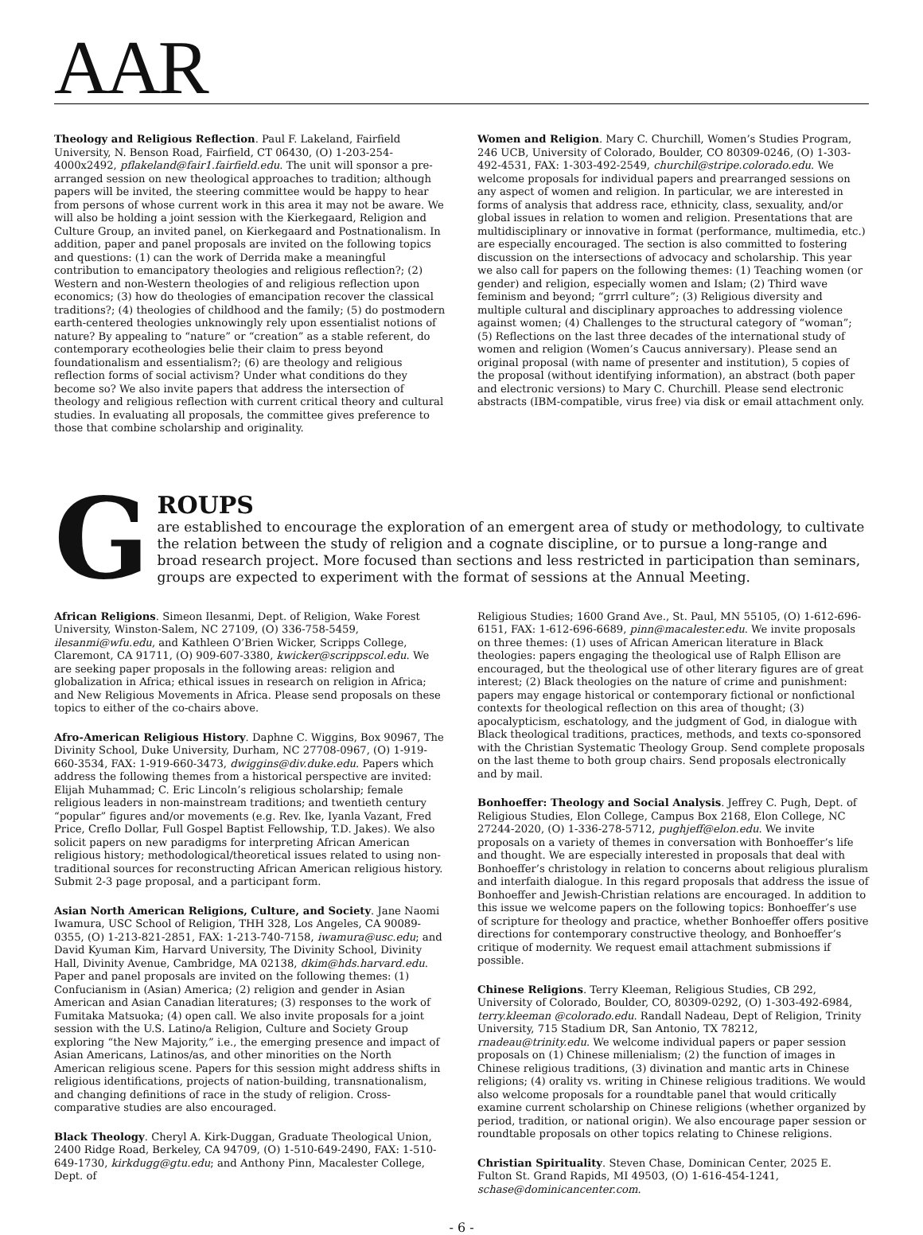AAR
Theology and Religious Reflection. Paul F. Lakeland, Fairfield University, N. Benson Road, Fairfield, CT 06430, (O) 1-203-254-4000x2492, pflakeland@fair1.fairfield.edu. The unit will sponsor a pre-arranged session on new theological approaches to tradition; although papers will be invited, the steering committee would be happy to hear from persons of whose current work in this area it may not be aware. We will also be holding a joint session with the Kierkegaard, Religion and Culture Group, an invited panel, on Kierkegaard and Postnationalism. In addition, paper and panel proposals are invited on the following topics and questions: (1) can the work of Derrida make a meaningful contribution to emancipatory theologies and religious reflection?; (2) Western and non-Western theologies of and religious reflection upon economics; (3) how do theologies of emancipation recover the classical traditions?; (4) theologies of childhood and the family; (5) do postmodern earth-centered theologies unknowingly rely upon essentialist notions of nature? By appealing to “nature” or “creation” as a stable referent, do contemporary ecotheologies belie their claim to press beyond foundationalism and essentialism?; (6) are theology and religious reflection forms of social activism? Under what conditions do they become so? We also invite papers that address the intersection of theology and religious reflection with current critical theory and cultural studies. In evaluating all proposals, the committee gives preference to those that combine scholarship and originality.
Women and Religion. Mary C. Churchill, Women’s Studies Program, 246 UCB, University of Colorado, Boulder, CO 80309-0246, (O) 1-303-492-4531, FAX: 1-303-492-2549, churchil@stripe.colorado.edu. We welcome proposals for individual papers and prearranged sessions on any aspect of women and religion. In particular, we are interested in forms of analysis that address race, ethnicity, class, sexuality, and/or global issues in relation to women and religion. Presentations that are multidisciplinary or innovative in format (performance, multimedia, etc.) are especially encouraged. The section is also committed to fostering discussion on the intersections of advocacy and scholarship. This year we also call for papers on the following themes: (1) Teaching women (or gender) and religion, especially women and Islam; (2) Third wave feminism and beyond; “grrrl culture”; (3) Religious diversity and multiple cultural and disciplinary approaches to addressing violence against women; (4) Challenges to the structural category of “woman”; (5) Reflections on the last three decades of the international study of women and religion (Women’s Caucus anniversary). Please send an original proposal (with name of presenter and institution), 5 copies of the proposal (without identifying information), an abstract (both paper and electronic versions) to Mary C. Churchill. Please send electronic abstracts (IBM-compatible, virus free) via disk or email attachment only.
G
ROUPS
are established to encourage the exploration of an emergent area of study or methodology, to cultivate the relation between the study of religion and a cognate discipline, or to pursue a long-range and broad research project. More focused than sections and less restricted in participation than seminars, groups are expected to experiment with the format of sessions at the Annual Meeting.
African Religions. Simeon Ilesanmi, Dept. of Religion, Wake Forest University, Winston-Salem, NC 27109, (O) 336-758-5459, ilesanmi@wfu.edu, and Kathleen O’Brien Wicker, Scripps College, Claremont, CA 91711, (O) 909-607-3380, kwicker@scrippscol.edu. We are seeking paper proposals in the following areas: religion and globalization in Africa; ethical issues in research on religion in Africa; and New Religious Movements in Africa. Please send proposals on these topics to either of the co-chairs above.
Afro-American Religious History. Daphne C. Wiggins, Box 90967, The Divinity School, Duke University, Durham, NC 27708-0967, (O) 1-919-660-3534, FAX: 1-919-660-3473, dwiggins@div.duke.edu. Papers which address the following themes from a historical perspective are invited: Elijah Muhammad; C. Eric Lincoln’s religious scholarship; female religious leaders in non-mainstream traditions; and twentieth century “popular” figures and/or movements (e.g. Rev. Ike, Iyanla Vazant, Fred Price, Creflo Dollar, Full Gospel Baptist Fellowship, T.D. Jakes). We also solicit papers on new paradigms for interpreting African American religious history; methodological/theoretical issues related to using non-traditional sources for reconstructing African American religious history. Submit 2-3 page proposal, and a participant form.
Asian North American Religions, Culture, and Society. Jane Naomi Iwamura, USC School of Religion, THH 328, Los Angeles, CA 90089-0355, (O) 1-213-821-2851, FAX: 1-213-740-7158, iwamura@usc.edu; and David Kyuman Kim, Harvard University, The Divinity School, Divinity Hall, Divinity Avenue, Cambridge, MA 02138, dkim@hds.harvard.edu. Paper and panel proposals are invited on the following themes: (1) Confucianism in (Asian) America; (2) religion and gender in Asian American and Asian Canadian literatures; (3) responses to the work of Fumitaka Matsuoka; (4) open call. We also invite proposals for a joint session with the U.S. Latino/a Religion, Culture and Society Group exploring “the New Majority,” i.e., the emerging presence and impact of Asian Americans, Latinos/as, and other minorities on the North American religious scene. Papers for this session might address shifts in religious identifications, projects of nation-building, transnationalism, and changing definitions of race in the study of religion. Cross-comparative studies are also encouraged.
Black Theology. Cheryl A. Kirk-Duggan, Graduate Theological Union, 2400 Ridge Road, Berkeley, CA 94709, (O) 1-510-649-2490, FAX: 1-510-649-1730, kirkdugg@gtu.edu; and Anthony Pinn, Macalester College, Dept. of
Religious Studies; 1600 Grand Ave., St. Paul, MN 55105, (O) 1-612-696-6151, FAX: 1-612-696-6689, pinn@macalester.edu. We invite proposals on three themes: (1) uses of African American literature in Black theologies: papers engaging the theological use of Ralph Ellison are encouraged, but the theological use of other literary figures are of great interest; (2) Black theologies on the nature of crime and punishment: papers may engage historical or contemporary fictional or nonfictional contexts for theological reflection on this area of thought; (3) apocalypticism, eschatology, and the judgment of God, in dialogue with Black theological traditions, practices, methods, and texts co-sponsored with the Christian Systematic Theology Group. Send complete proposals on the last theme to both group chairs. Send proposals electronically and by mail.
Bonhoeffer: Theology and Social Analysis. Jeffrey C. Pugh, Dept. of Religious Studies, Elon College, Campus Box 2168, Elon College, NC 27244-2020, (O) 1-336-278-5712, pughjeff@elon.edu. We invite proposals on a variety of themes in conversation with Bonhoeffer’s life and thought. We are especially interested in proposals that deal with Bonhoeffer’s christology in relation to concerns about religious pluralism and interfaith dialogue. In this regard proposals that address the issue of Bonhoeffer and Jewish-Christian relations are encouraged. In addition to this issue we welcome papers on the following topics: Bonhoeffer’s use of scripture for theology and practice, whether Bonhoeffer offers positive directions for contemporary constructive theology, and Bonhoeffer’s critique of modernity. We request email attachment submissions if possible.
Chinese Religions. Terry Kleeman, Religious Studies, CB 292, University of Colorado, Boulder, CO, 80309-0292, (O) 1-303-492-6984, terry.kleeman @colorado.edu. Randall Nadeau, Dept of Religion, Trinity University, 715 Stadium DR, San Antonio, TX 78212, rnadeau@trinity.edu. We welcome individual papers or paper session proposals on (1) Chinese millenialism; (2) the function of images in Chinese religious traditions, (3) divination and mantic arts in Chinese religions; (4) orality vs. writing in Chinese religious traditions. We would also welcome proposals for a roundtable panel that would critically examine current scholarship on Chinese religions (whether organized by period, tradition, or national origin). We also encourage paper session or roundtable proposals on other topics relating to Chinese religions.
Christian Spirituality. Steven Chase, Dominican Center, 2025 E. Fulton St. Grand Rapids, MI 49503, (O) 1-616-454-1241, schase@dominicancenter.com.
- 6 -